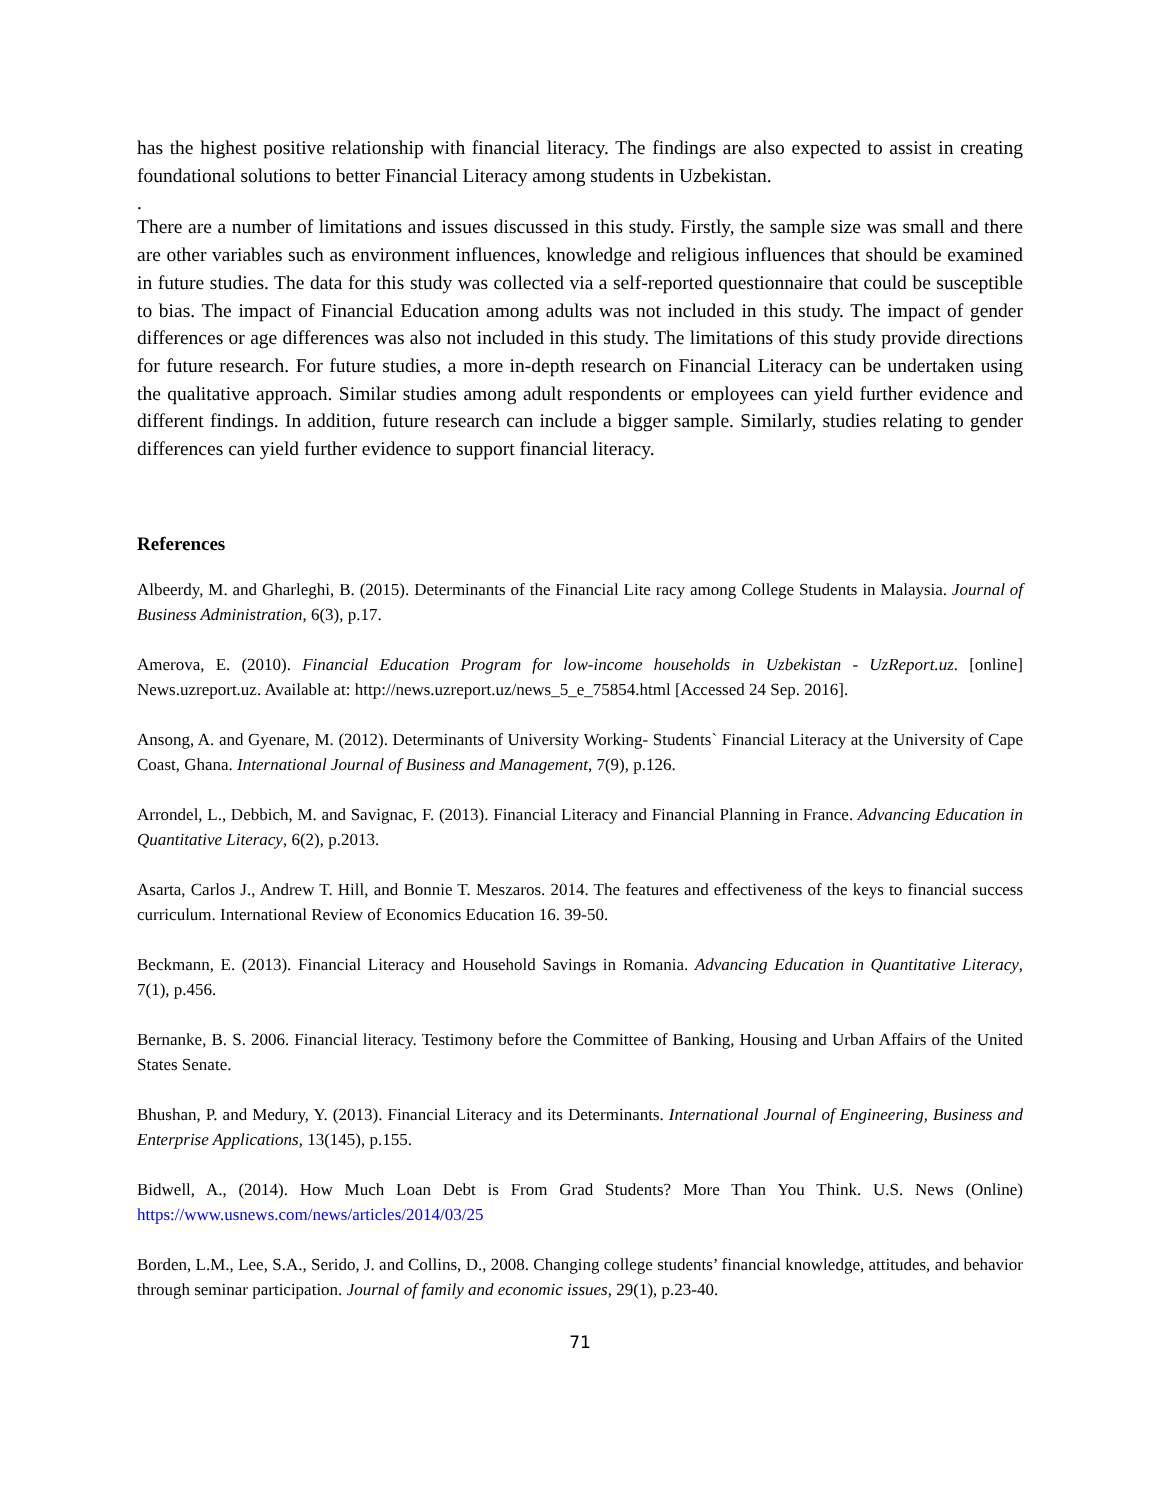has the highest positive relationship with financial literacy. The findings are also expected to assist in creating foundational solutions to better Financial Literacy among students in Uzbekistan.
.
There are a number of limitations and issues discussed in this study. Firstly, the sample size was small and there are other variables such as environment influences, knowledge and religious influences that should be examined in future studies. The data for this study was collected via a self-reported questionnaire that could be susceptible to bias. The impact of Financial Education among adults was not included in this study. The impact of gender differences or age differences was also not included in this study. The limitations of this study provide directions for future research. For future studies, a more in-depth research on Financial Literacy can be undertaken using the qualitative approach. Similar studies among adult respondents or employees can yield further evidence and different findings. In addition, future research can include a bigger sample. Similarly, studies relating to gender differences can yield further evidence to support financial literacy.
References
Albeerdy, M. and Gharleghi, B. (2015). Determinants of the Financial Lite racy among College Students in Malaysia. Journal of Business Administration, 6(3), p.17.
Amerova, E. (2010). Financial Education Program for low-income households in Uzbekistan - UzReport.uz. [online] News.uzreport.uz. Available at: http://news.uzreport.uz/news_5_e_75854.html [Accessed 24 Sep. 2016].
Ansong, A. and Gyenare, M. (2012). Determinants of University Working- Students` Financial Literacy at the University of Cape Coast, Ghana. International Journal of Business and Management, 7(9), p.126.
Arrondel, L., Debbich, M. and Savignac, F. (2013). Financial Literacy and Financial Planning in France. Advancing Education in Quantitative Literacy, 6(2), p.2013.
Asarta, Carlos J., Andrew T. Hill, and Bonnie T. Meszaros. 2014. The features and effectiveness of the keys to financial success curriculum. International Review of Economics Education 16. 39-50.
Beckmann, E. (2013). Financial Literacy and Household Savings in Romania. Advancing Education in Quantitative Literacy, 7(1), p.456.
Bernanke, B. S. 2006. Financial literacy. Testimony before the Committee of Banking, Housing and Urban Affairs of the United States Senate.
Bhushan, P. and Medury, Y. (2013). Financial Literacy and its Determinants. International Journal of Engineering, Business and Enterprise Applications, 13(145), p.155.
Bidwell, A., (2014). How Much Loan Debt is From Grad Students? More Than You Think. U.S. News (Online) https://www.usnews.com/news/articles/2014/03/25
Borden, L.M., Lee, S.A., Serido, J. and Collins, D., 2008. Changing college students’ financial knowledge, attitudes, and behavior through seminar participation. Journal of family and economic issues, 29(1), p.23-40.
71